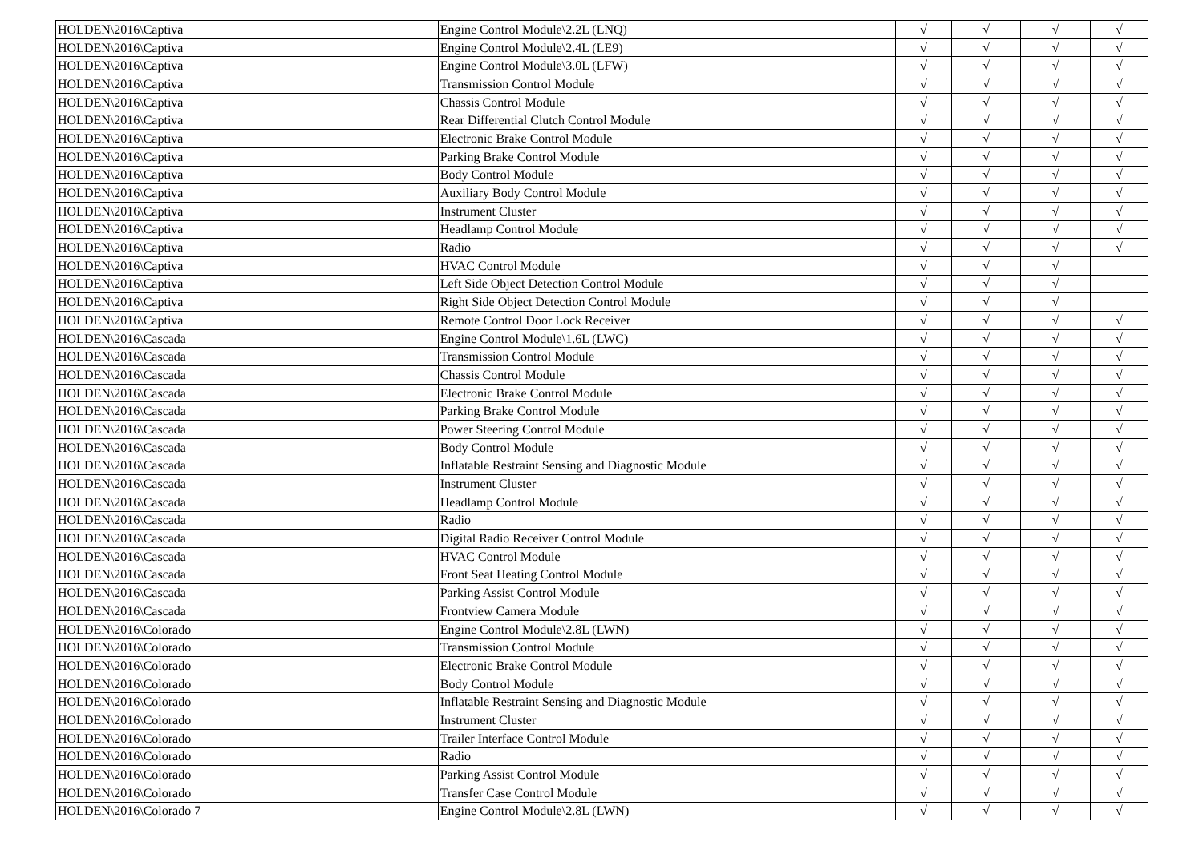| HOLDEN\2016\Captiva | Engine Control Module\2.2L (LNQ) | √ | √ | √ | √ |
| HOLDEN\2016\Captiva | Engine Control Module\2.4L (LE9) | √ | √ | √ | √ |
| HOLDEN\2016\Captiva | Engine Control Module\3.0L (LFW) | √ | √ | √ | √ |
| HOLDEN\2016\Captiva | Transmission Control Module | √ | √ | √ | √ |
| HOLDEN\2016\Captiva | Chassis Control Module | √ | √ | √ | √ |
| HOLDEN\2016\Captiva | Rear Differential Clutch Control Module | √ | √ | √ | √ |
| HOLDEN\2016\Captiva | Electronic Brake Control Module | √ | √ | √ | √ |
| HOLDEN\2016\Captiva | Parking Brake Control Module | √ | √ | √ | √ |
| HOLDEN\2016\Captiva | Body Control Module | √ | √ | √ | √ |
| HOLDEN\2016\Captiva | Auxiliary Body Control Module | √ | √ | √ | √ |
| HOLDEN\2016\Captiva | Instrument Cluster | √ | √ | √ | √ |
| HOLDEN\2016\Captiva | Headlamp Control Module | √ | √ | √ | √ |
| HOLDEN\2016\Captiva | Radio | √ | √ | √ | √ |
| HOLDEN\2016\Captiva | HVAC Control Module | √ | √ | √ | |
| HOLDEN\2016\Captiva | Left Side Object Detection Control Module | √ | √ | √ | |
| HOLDEN\2016\Captiva | Right Side Object Detection Control Module | √ | √ | √ | |
| HOLDEN\2016\Captiva | Remote Control Door Lock Receiver | √ | √ | √ | √ |
| HOLDEN\2016\Cascada | Engine Control Module\1.6L (LWC) | √ | √ | √ | √ |
| HOLDEN\2016\Cascada | Transmission Control Module | √ | √ | √ | √ |
| HOLDEN\2016\Cascada | Chassis Control Module | √ | √ | √ | √ |
| HOLDEN\2016\Cascada | Electronic Brake Control Module | √ | √ | √ | √ |
| HOLDEN\2016\Cascada | Parking Brake Control Module | √ | √ | √ | √ |
| HOLDEN\2016\Cascada | Power Steering Control Module | √ | √ | √ | √ |
| HOLDEN\2016\Cascada | Body Control Module | √ | √ | √ | √ |
| HOLDEN\2016\Cascada | Inflatable Restraint Sensing and Diagnostic Module | √ | √ | √ | √ |
| HOLDEN\2016\Cascada | Instrument Cluster | √ | √ | √ | √ |
| HOLDEN\2016\Cascada | Headlamp Control Module | √ | √ | √ | √ |
| HOLDEN\2016\Cascada | Radio | √ | √ | √ | √ |
| HOLDEN\2016\Cascada | Digital Radio Receiver Control Module | √ | √ | √ | √ |
| HOLDEN\2016\Cascada | HVAC Control Module | √ | √ | √ | √ |
| HOLDEN\2016\Cascada | Front Seat Heating Control Module | √ | √ | √ | √ |
| HOLDEN\2016\Cascada | Parking Assist Control Module | √ | √ | √ | √ |
| HOLDEN\2016\Cascada | Frontview Camera Module | √ | √ | √ | √ |
| HOLDEN\2016\Colorado | Engine Control Module\2.8L (LWN) | √ | √ | √ | √ |
| HOLDEN\2016\Colorado | Transmission Control Module | √ | √ | √ | √ |
| HOLDEN\2016\Colorado | Electronic Brake Control Module | √ | √ | √ | √ |
| HOLDEN\2016\Colorado | Body Control Module | √ | √ | √ | √ |
| HOLDEN\2016\Colorado | Inflatable Restraint Sensing and Diagnostic Module | √ | √ | √ | √ |
| HOLDEN\2016\Colorado | Instrument Cluster | √ | √ | √ | √ |
| HOLDEN\2016\Colorado | Trailer Interface Control Module | √ | √ | √ | √ |
| HOLDEN\2016\Colorado | Radio | √ | √ | √ | √ |
| HOLDEN\2016\Colorado | Parking Assist Control Module | √ | √ | √ | √ |
| HOLDEN\2016\Colorado | Transfer Case Control Module | √ | √ | √ | √ |
| HOLDEN\2016\Colorado 7 | Engine Control Module\2.8L (LWN) | √ | √ | √ | √ |